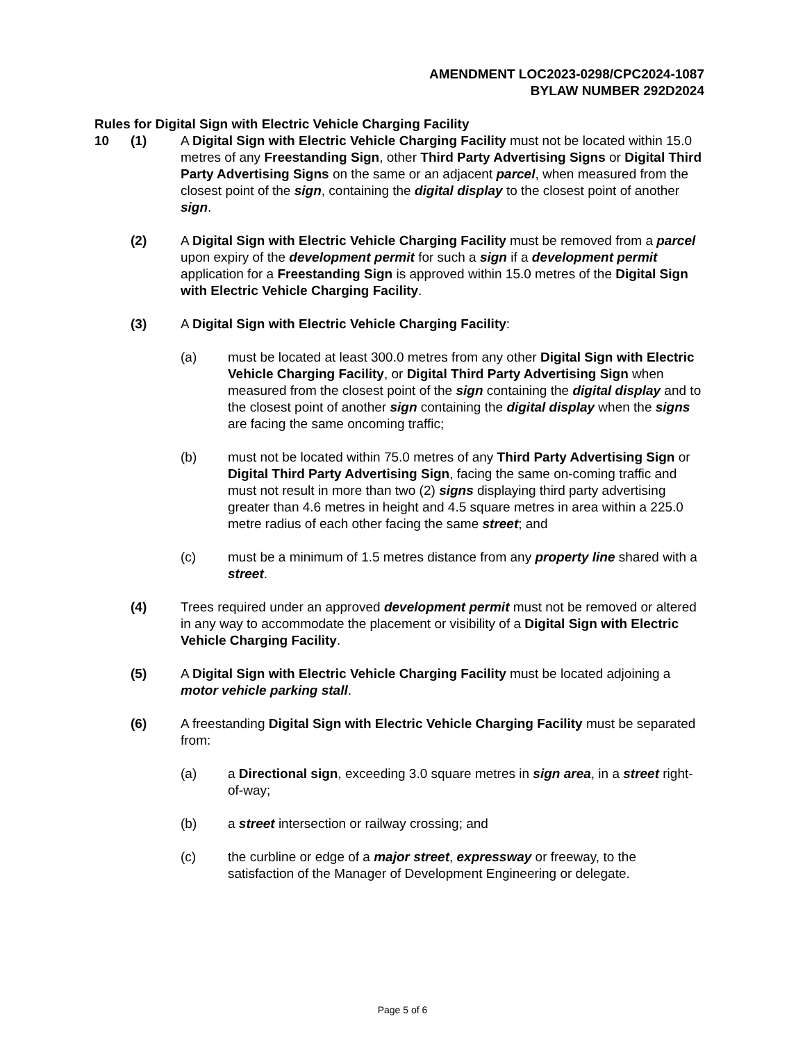AMENDMENT LOC2023-0298/CPC2024-1087
BYLAW NUMBER 292D2024
Rules for Digital Sign with Electric Vehicle Charging Facility
10 (1) A Digital Sign with Electric Vehicle Charging Facility must not be located within 15.0 metres of any Freestanding Sign, other Third Party Advertising Signs or Digital Third Party Advertising Signs on the same or an adjacent parcel, when measured from the closest point of the sign, containing the digital display to the closest point of another sign.
(2) A Digital Sign with Electric Vehicle Charging Facility must be removed from a parcel upon expiry of the development permit for such a sign if a development permit application for a Freestanding Sign is approved within 15.0 metres of the Digital Sign with Electric Vehicle Charging Facility.
(3) A Digital Sign with Electric Vehicle Charging Facility:
(a) must be located at least 300.0 metres from any other Digital Sign with Electric Vehicle Charging Facility, or Digital Third Party Advertising Sign when measured from the closest point of the sign containing the digital display and to the closest point of another sign containing the digital display when the signs are facing the same oncoming traffic;
(b) must not be located within 75.0 metres of any Third Party Advertising Sign or Digital Third Party Advertising Sign, facing the same on-coming traffic and must not result in more than two (2) signs displaying third party advertising greater than 4.6 metres in height and 4.5 square metres in area within a 225.0 metre radius of each other facing the same street; and
(c) must be a minimum of 1.5 metres distance from any property line shared with a street.
(4) Trees required under an approved development permit must not be removed or altered in any way to accommodate the placement or visibility of a Digital Sign with Electric Vehicle Charging Facility.
(5) A Digital Sign with Electric Vehicle Charging Facility must be located adjoining a motor vehicle parking stall.
(6) A freestanding Digital Sign with Electric Vehicle Charging Facility must be separated from:
(a) a Directional sign, exceeding 3.0 square metres in sign area, in a street right-of-way;
(b) a street intersection or railway crossing; and
(c) the curbline or edge of a major street, expressway or freeway, to the satisfaction of the Manager of Development Engineering or delegate.
Page 5 of 6